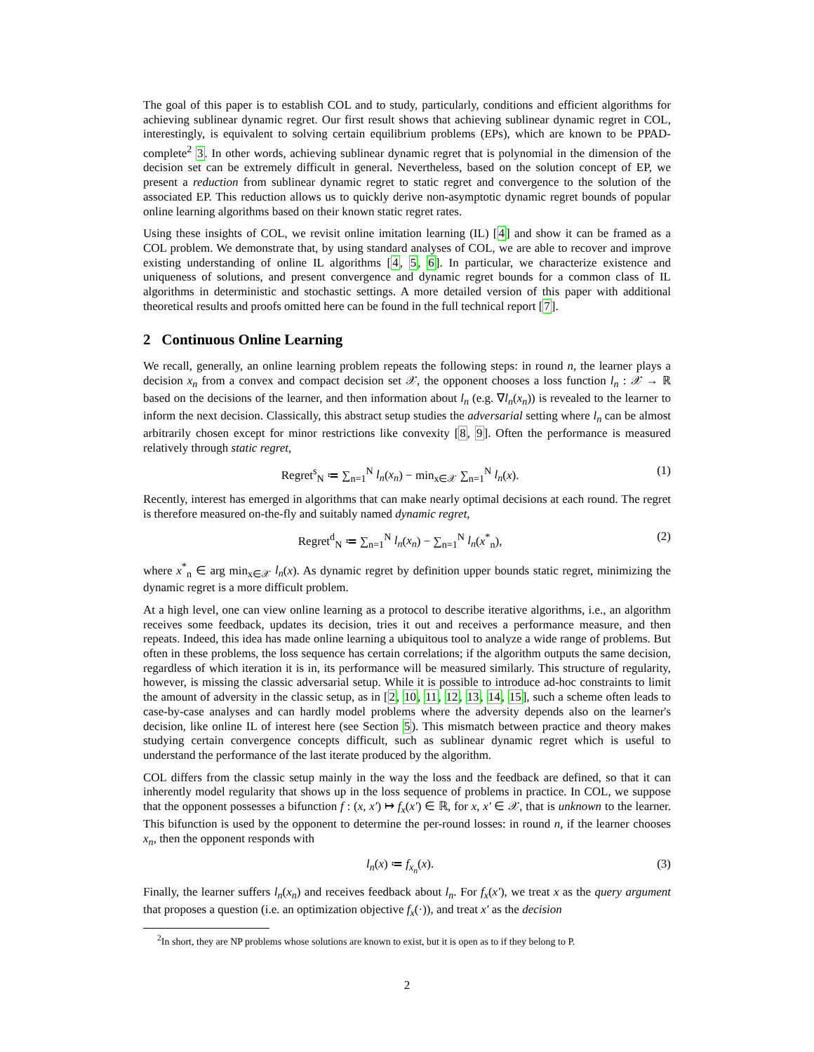The goal of this paper is to establish COL and to study, particularly, conditions and efficient algorithms for achieving sublinear dynamic regret. Our first result shows that achieving sublinear dynamic regret in COL, interestingly, is equivalent to solving certain equilibrium problems (EPs), which are known to be PPAD-complete<sup>2</sup> 3. In other words, achieving sublinear dynamic regret that is polynomial in the dimension of the decision set can be extremely difficult in general. Nevertheless, based on the solution concept of EP, we present a reduction from sublinear dynamic regret to static regret and convergence to the solution of the associated EP. This reduction allows us to quickly derive non-asymptotic dynamic regret bounds of popular online learning algorithms based on their known static regret rates.
Using these insights of COL, we revisit online imitation learning (IL) [4] and show it can be framed as a COL problem. We demonstrate that, by using standard analyses of COL, we are able to recover and improve existing understanding of online IL algorithms [4, 5, 6]. In particular, we characterize existence and uniqueness of solutions, and present convergence and dynamic regret bounds for a common class of IL algorithms in deterministic and stochastic settings. A more detailed version of this paper with additional theoretical results and proofs omitted here can be found in the full technical report [7].
2 Continuous Online Learning
We recall, generally, an online learning problem repeats the following steps: in round n, the learner plays a decision x<sub>n</sub> from a convex and compact decision set 𝒳, the opponent chooses a loss function l<sub>n</sub> : 𝒳 → ℝ based on the decisions of the learner, and then information about l<sub>n</sub> (e.g. ∇l<sub>n</sub>(x<sub>n</sub>)) is revealed to the learner to inform the next decision. Classically, this abstract setup studies the adversarial setting where l<sub>n</sub> can be almost arbitrarily chosen except for minor restrictions like convexity [8, 9]. Often the performance is measured relatively through static regret,
Regret<sup>s</sup><sub>N</sub> ≔ ∑<sub>n=1</sub><sup>N</sup> l<sub>n</sub>(x<sub>n</sub>) − min<sub>x∈𝒳</sub> ∑<sub>n=1</sub><sup>N</sup> l<sub>n</sub>(x). (1)
Recently, interest has emerged in algorithms that can make nearly optimal decisions at each round. The regret is therefore measured on-the-fly and suitably named dynamic regret,
Regret<sup>d</sup><sub>N</sub> ≔ ∑<sub>n=1</sub><sup>N</sup> l<sub>n</sub>(x<sub>n</sub>) − ∑<sub>n=1</sub><sup>N</sup> l<sub>n</sub>(x<sup>*</sup><sub>n</sub>), (2)
where x<sup>*</sup><sub>n</sub> ∈ arg min<sub>x∈𝒳</sub> l<sub>n</sub>(x). As dynamic regret by definition upper bounds static regret, minimizing the dynamic regret is a more difficult problem.
At a high level, one can view online learning as a protocol to describe iterative algorithms, i.e., an algorithm receives some feedback, updates its decision, tries it out and receives a performance measure, and then repeats. Indeed, this idea has made online learning a ubiquitous tool to analyze a wide range of problems. But often in these problems, the loss sequence has certain correlations; if the algorithm outputs the same decision, regardless of which iteration it is in, its performance will be measured similarly. This structure of regularity, however, is missing the classic adversarial setup. While it is possible to introduce ad-hoc constraints to limit the amount of adversity in the classic setup, as in [2, 10, 11, 12, 13, 14, 15], such a scheme often leads to case-by-case analyses and can hardly model problems where the adversity depends also on the learner's decision, like online IL of interest here (see Section 5). This mismatch between practice and theory makes studying certain convergence concepts difficult, such as sublinear dynamic regret which is useful to understand the performance of the last iterate produced by the algorithm.
COL differs from the classic setup mainly in the way the loss and the feedback are defined, so that it can inherently model regularity that shows up in the loss sequence of problems in practice. In COL, we suppose that the opponent possesses a bifunction f : (x, x′) ↦ f<sub>x</sub>(x′) ∈ ℝ, for x, x′ ∈ 𝒳, that is unknown to the learner. This bifunction is used by the opponent to determine the per-round losses: in round n, if the learner chooses x<sub>n</sub>, then the opponent responds with
l<sub>n</sub>(x) ≔ f<sub>x<sub>n</sub></sub>(x). (3)
Finally, the learner suffers l<sub>n</sub>(x<sub>n</sub>) and receives feedback about l<sub>n</sub>. For f<sub>x</sub>(x′), we treat x as the query argument that proposes a question (i.e. an optimization objective f<sub>x</sub>(·)), and treat x′ as the decision
<sup>2</sup> In short, they are NP problems whose solutions are known to exist, but it is open as to if they belong to P.
2